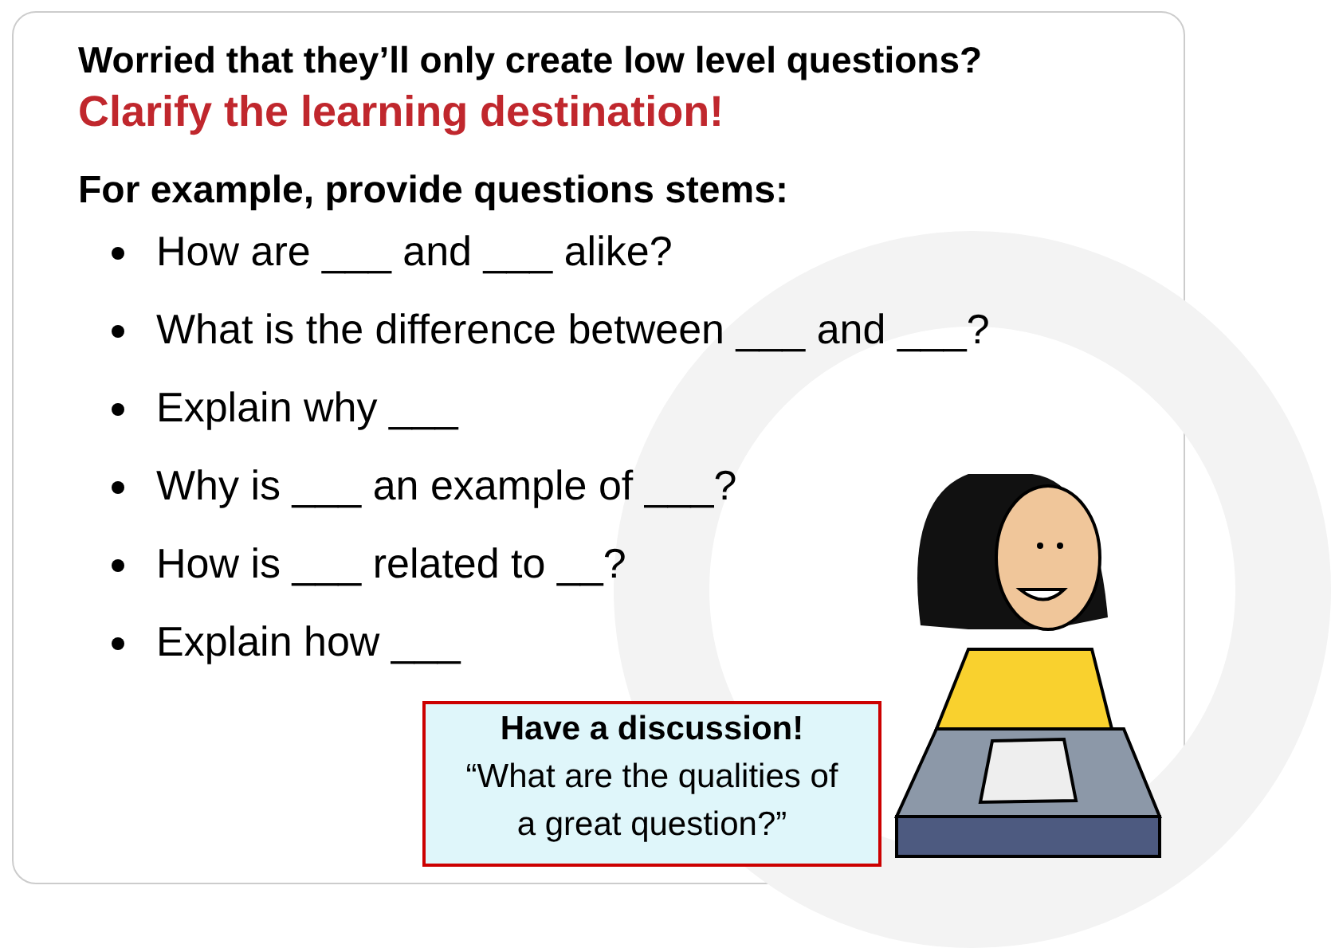Worried that they’ll only create low level questions?
Clarify the learning destination!
For example, provide questions stems:
How are ___ and ___ alike?
What is the difference between ___ and ___?
Explain why ___
Why is ___ an example of ___?
How is ___ related to __?
Explain how ___
Have a discussion!
“What are the qualities of
a great question?”